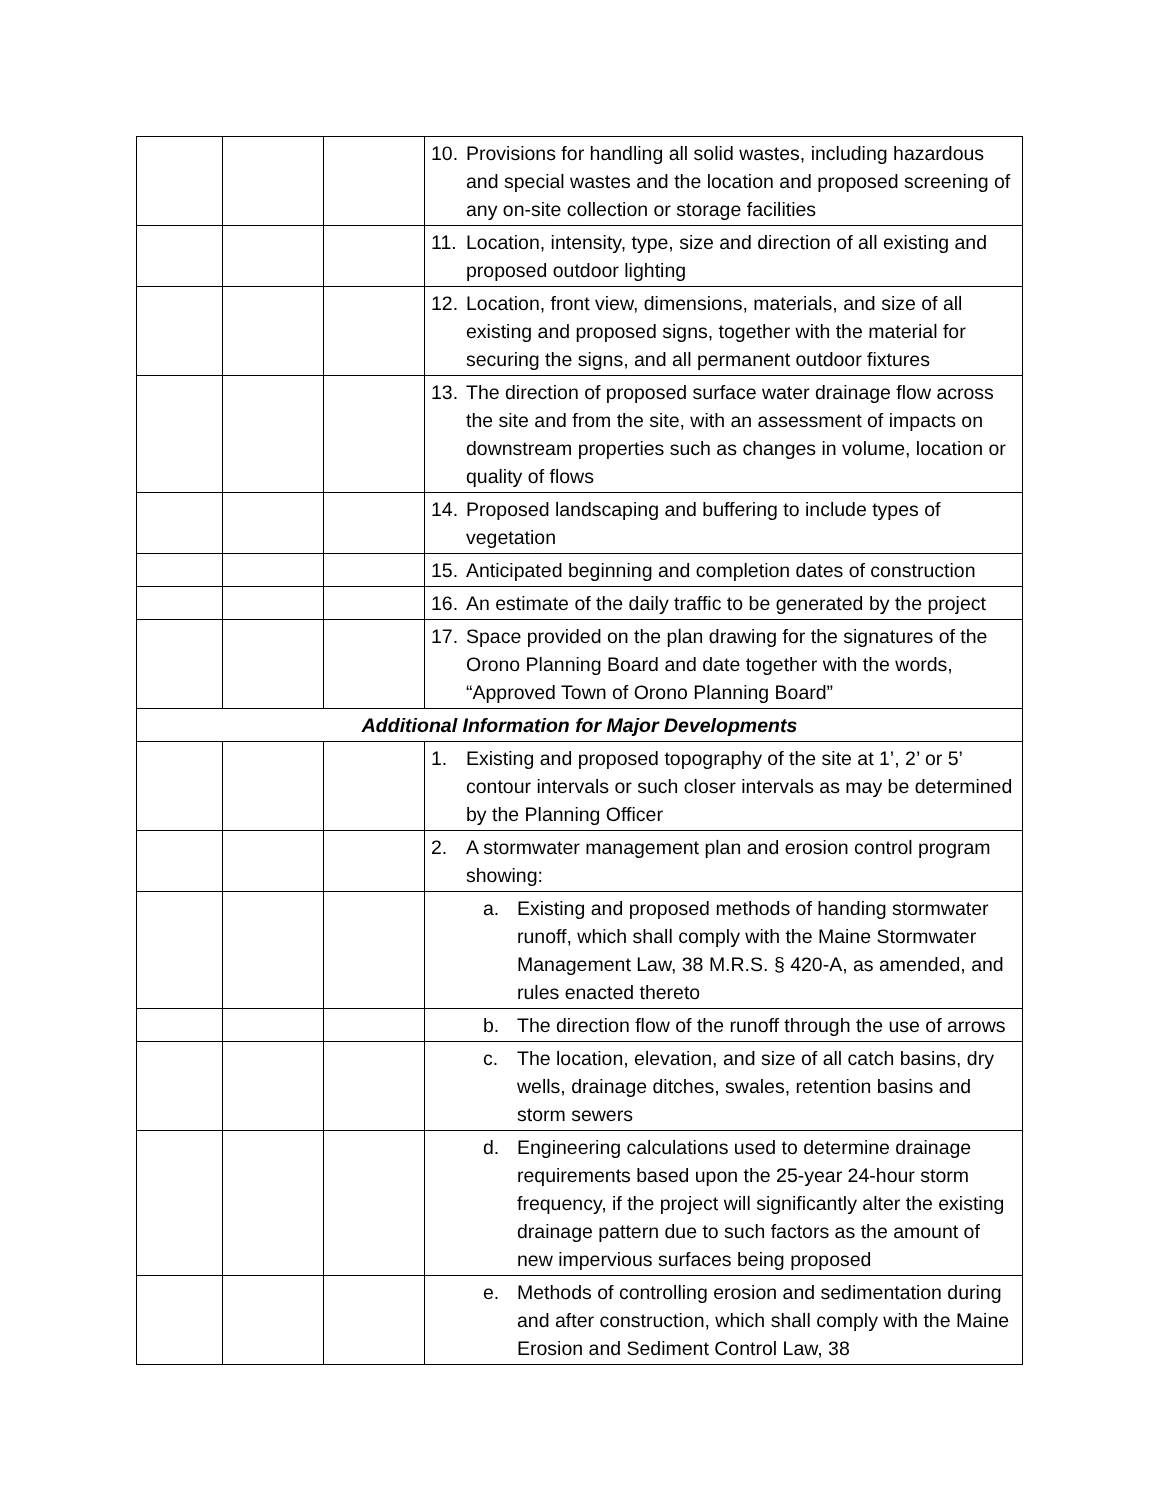| | | | 10. Provisions for handling all solid wastes, including hazardous and special wastes and the location and proposed screening of any on-site collection or storage facilities |
| | | | 11. Location, intensity, type, size and direction of all existing and proposed outdoor lighting |
| | | | 12. Location, front view, dimensions, materials, and size of all existing and proposed signs, together with the material for securing the signs, and all permanent outdoor fixtures |
| | | | 13. The direction of proposed surface water drainage flow across the site and from the site, with an assessment of impacts on downstream properties such as changes in volume, location or quality of flows |
| | | | 14. Proposed landscaping and buffering to include types of vegetation |
| | | | 15. Anticipated beginning and completion dates of construction |
| | | | 16. An estimate of the daily traffic to be generated by the project |
| | | | 17. Space provided on the plan drawing for the signatures of the Orono Planning Board and date together with the words, “Approved Town of Orono Planning Board” |
| Additional Information for Major Developments | | | |
| | | | 1. Existing and proposed topography of the site at 1’, 2’ or 5’ contour intervals or such closer intervals as may be determined by the Planning Officer |
| | | | 2. A stormwater management plan and erosion control program showing: |
| | | | a. Existing and proposed methods of handing stormwater runoff, which shall comply with the Maine Stormwater Management Law, 38 M.R.S. § 420-A, as amended, and rules enacted thereto |
| | | | b. The direction flow of the runoff through the use of arrows |
| | | | c. The location, elevation, and size of all catch basins, dry wells, drainage ditches, swales, retention basins and storm sewers |
| | | | d. Engineering calculations used to determine drainage requirements based upon the 25-year 24-hour storm frequency, if the project will significantly alter the existing drainage pattern due to such factors as the amount of new impervious surfaces being proposed |
| | | | e. Methods of controlling erosion and sedimentation during and after construction, which shall comply with the Maine Erosion and Sediment Control Law, 38 |